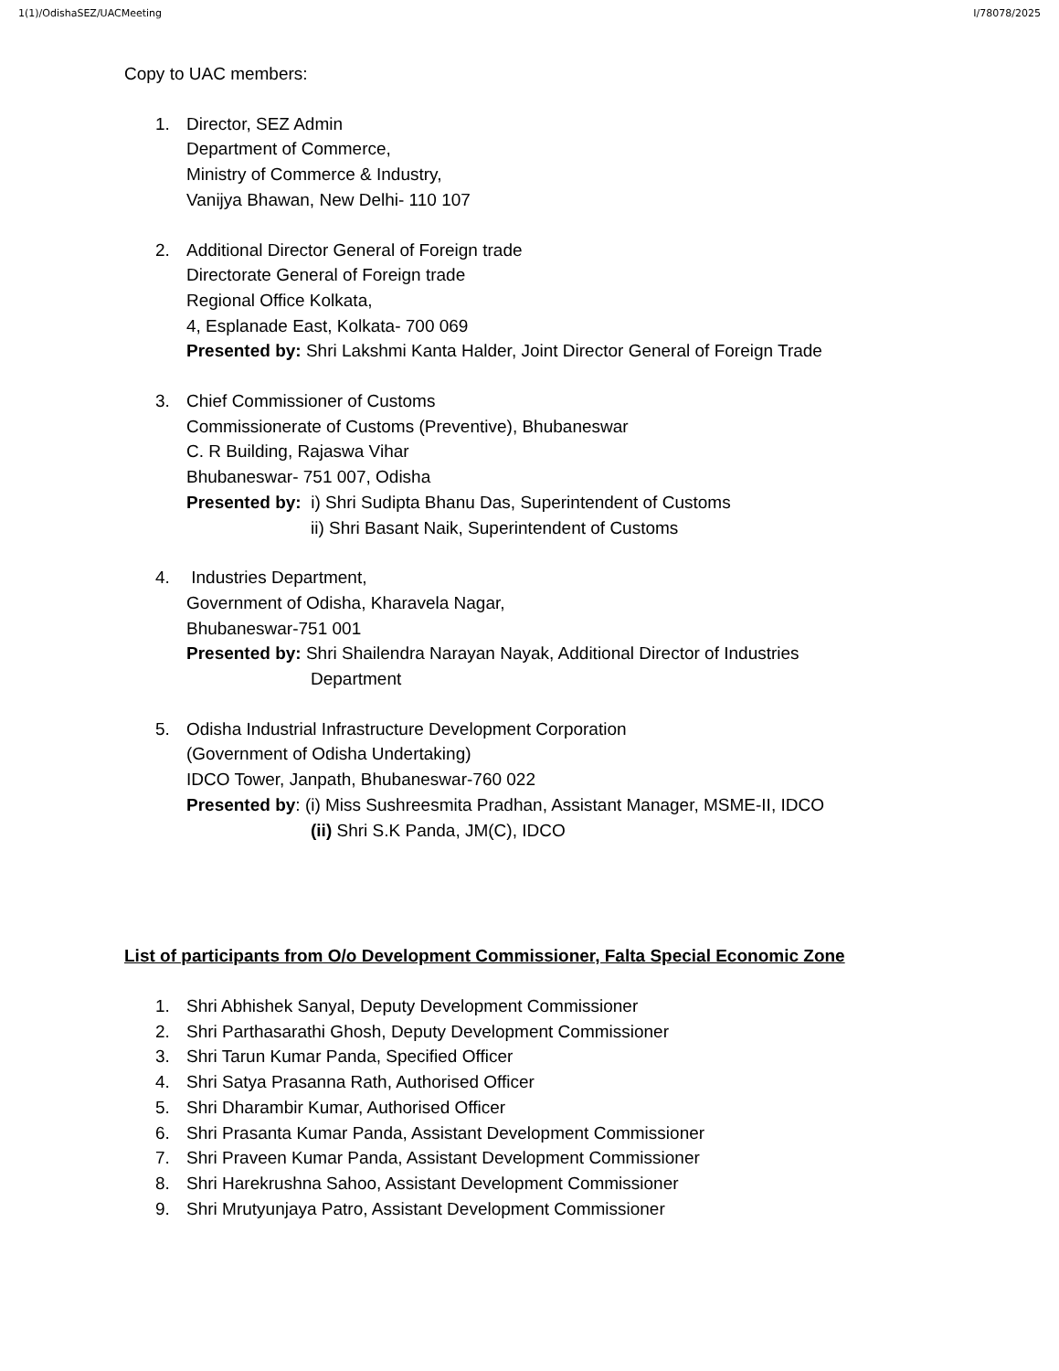1(1)/OdishaSEZ/UACMeeting I/78078/2025
Copy to UAC members:
1. Director, SEZ Admin
Department of Commerce,
Ministry of Commerce & Industry,
Vanijya Bhawan, New Delhi- 110 107
2. Additional Director General of Foreign trade
Directorate General of Foreign trade
Regional Office Kolkata,
4, Esplanade East, Kolkata- 700 069
Presented by: Shri Lakshmi Kanta Halder, Joint Director General of Foreign Trade
3. Chief Commissioner of Customs
Commissionerate of Customs (Preventive), Bhubaneswar
C. R Building, Rajaswa Vihar
Bhubaneswar- 751 007, Odisha
Presented by: i) Shri Sudipta Bhanu Das, Superintendent of Customs
ii) Shri Basant Naik, Superintendent of Customs
4. Industries Department,
Government of Odisha, Kharavela Nagar,
Bhubaneswar-751 001
Presented by: Shri Shailendra Narayan Nayak, Additional Director of Industries
Department
5. Odisha Industrial Infrastructure Development Corporation
(Government of Odisha Undertaking)
IDCO Tower, Janpath, Bhubaneswar-760 022
Presented by: (i) Miss Sushreesmita Pradhan, Assistant Manager, MSME-II, IDCO
(ii) Shri S.K Panda, JM(C), IDCO
List of participants from O/o Development Commissioner, Falta Special Economic Zone
1. Shri Abhishek Sanyal, Deputy Development Commissioner
2. Shri Parthasarathi Ghosh, Deputy Development Commissioner
3. Shri Tarun Kumar Panda, Specified Officer
4. Shri Satya Prasanna Rath, Authorised Officer
5. Shri Dharambir Kumar, Authorised Officer
6. Shri Prasanta Kumar Panda, Assistant Development Commissioner
7. Shri Praveen Kumar Panda, Assistant Development Commissioner
8. Shri Harekrushna Sahoo, Assistant Development Commissioner
9. Shri Mrutyunjaya Patro, Assistant Development Commissioner